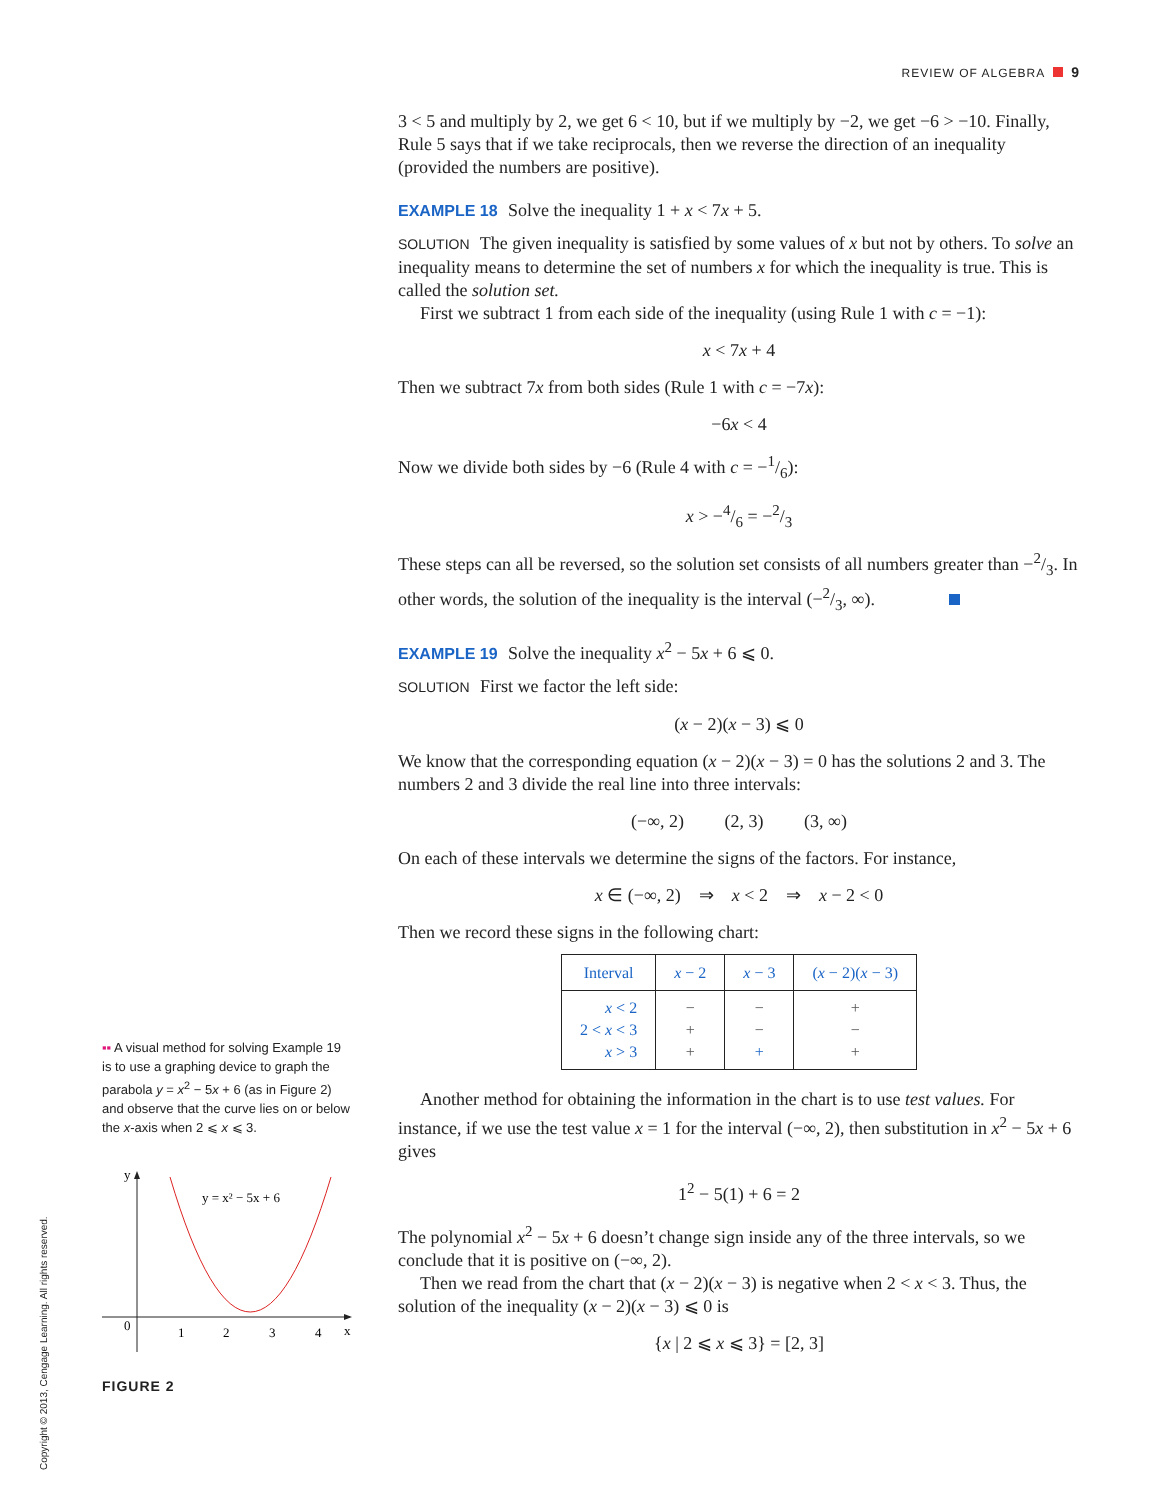REVIEW OF ALGEBRA 9
3 < 5 and multiply by 2, we get 6 < 10, but if we multiply by −2, we get −6 > −10. Finally, Rule 5 says that if we take reciprocals, then we reverse the direction of an inequality (provided the numbers are positive).
EXAMPLE 18 Solve the inequality 1 + x < 7x + 5.
SOLUTION The given inequality is satisfied by some values of x but not by others. To solve an inequality means to determine the set of numbers x for which the inequality is true. This is called the solution set.
First we subtract 1 from each side of the inequality (using Rule 1 with c = −1):
x < 7x + 4
Then we subtract 7x from both sides (Rule 1 with c = −7x):
−6x < 4
Now we divide both sides by −6 (Rule 4 with c = −1/6):
x > −4/6 = −2/3
These steps can all be reversed, so the solution set consists of all numbers greater than −2/3. In other words, the solution of the inequality is the interval (−2/3, ∞).
EXAMPLE 19 Solve the inequality x<sup>2</sup> − 5x + 6 ⩽ 0.
SOLUTION First we factor the left side:
(x − 2)(x − 3) ⩽ 0
We know that the corresponding equation (x − 2)(x − 3) = 0 has the solutions 2 and 3. The numbers 2 and 3 divide the real line into three intervals:
(−∞, 2) (2, 3) (3, ∞)
On each of these intervals we determine the signs of the factors. For instance,
x ∈ (−∞, 2) ⇒ x < 2 ⇒ x − 2 < 0
Then we record these signs in the following chart:
| Interval | x − 2 | x − 3 | ( x − 2)( x − 3) |
| --- | --- | --- | --- |
| x < 2 2 < x < 3 x > 3 | − + + | − − + | + − + |
Another method for obtaining the information in the chart is to use test values. For instance, if we use the test value x = 1 for the interval (−∞, 2), then substitution in x<sup>2</sup> − 5x + 6 gives
1<sup>2</sup> − 5(1) + 6 = 2
The polynomial x<sup>2</sup> − 5x + 6 doesn’t change sign inside any of the three intervals, so we conclude that it is positive on (−∞, 2).
Then we read from the chart that (x − 2)(x − 3) is negative when 2 < x < 3. Thus, the solution of the inequality (x − 2)(x − 3) ⩽ 0 is
{x | 2 ⩽ x ⩽ 3} = [2, 3]
▪▪ A visual method for solving Example 19 is to use a graphing device to graph the parabola y = x<sup>2</sup> − 5x + 6 (as in Figure 2) and observe that the curve lies on or below the x-axis when 2 ⩽ x ⩽ 3.
y
x
0
1
2
3
4
y = x² − 5x + 6
FIGURE 2
Copyright © 2013, Cengage Learning. All rights reserved.